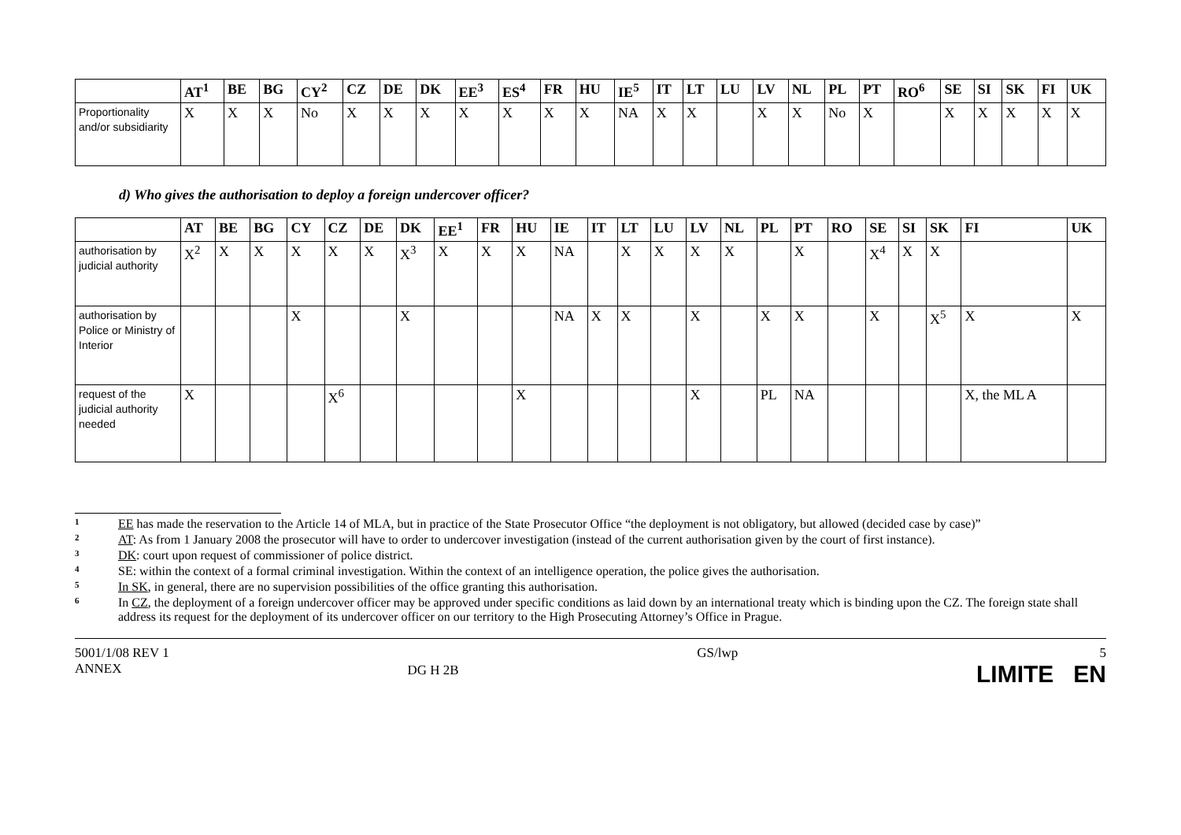| | AT<sup>1</sup> | BE | BG | CY<sup>2</sup> | CZ | DE | DK | EE<sup>3</sup> | ES<sup>4</sup> | FR | HU | IE<sup>5</sup> | IT | LT | LU | LV | NL | PL | PT | RO<sup>6</sup> | SE | SI | SK | FI | UK |
| --- | --- | --- | --- | --- | --- | --- | --- | --- | --- | --- | --- | --- | --- | --- | --- | --- | --- | --- | --- | --- | --- | --- | --- | --- | --- |
| Proportionality and/or subsidiarity | X | X | X | No | X | X | X | X | X | X | X | NA | X | X | | X | X | No | X | | X | X | X | X | X |
d) Who gives the authorisation to deploy a foreign undercover officer?
| | AT | BE | BG | CY | CZ | DE | DK | EE<sup>1</sup> | FR | HU | IE | IT | LT | LU | LV | NL | PL | PT | RO | SE | SI | SK | FI | UK |
| --- | --- | --- | --- | --- | --- | --- | --- | --- | --- | --- | --- | --- | --- | --- | --- | --- | --- | --- | --- | --- | --- | --- | --- | --- |
| authorisation by judicial authority | X<sup>2</sup> | X | X | X | X | X | X<sup>3</sup> | X | X | X | NA | | X | X | X | X | | X | | X<sup>4</sup> | X | X | | |
| authorisation by Police or Ministry of Interior | | | | X | | | X | | | | NA | X | X | | X | | X | X | | X | | X<sup>5</sup> | X | X |
| request of the judicial authority needed | X | | | | X<sup>6</sup> | | | | | X | | | | | X | | PL | NA | | | | | X, the ML A | |
1 EE has made the reservation to the Article 14 of MLA, but in practice of the State Prosecutor Office “the deployment is not obligatory, but allowed (decided case by case)”
2 AT: As from 1 January 2008 the prosecutor will have to order to undercover investigation (instead of the current authorisation given by the court of first instance).
3 DK: court upon request of commissioner of police district.
4 SE: within the context of a formal criminal investigation. Within the context of an intelligence operation, the police gives the authorisation.
5 In SK, in general, there are no supervision possibilities of the office granting this authorisation.
6 In CZ, the deployment of a foreign undercover officer may be approved under specific conditions as laid down by an international treaty which is binding upon the CZ. The foreign state shall address its request for the deployment of its undercover officer on our territory to the High Prosecuting Attorney’s Office in Prague.
5001/1/08 REV 1
ANNEX
DG H 2B
GS/lwp 5
LIMITE EN